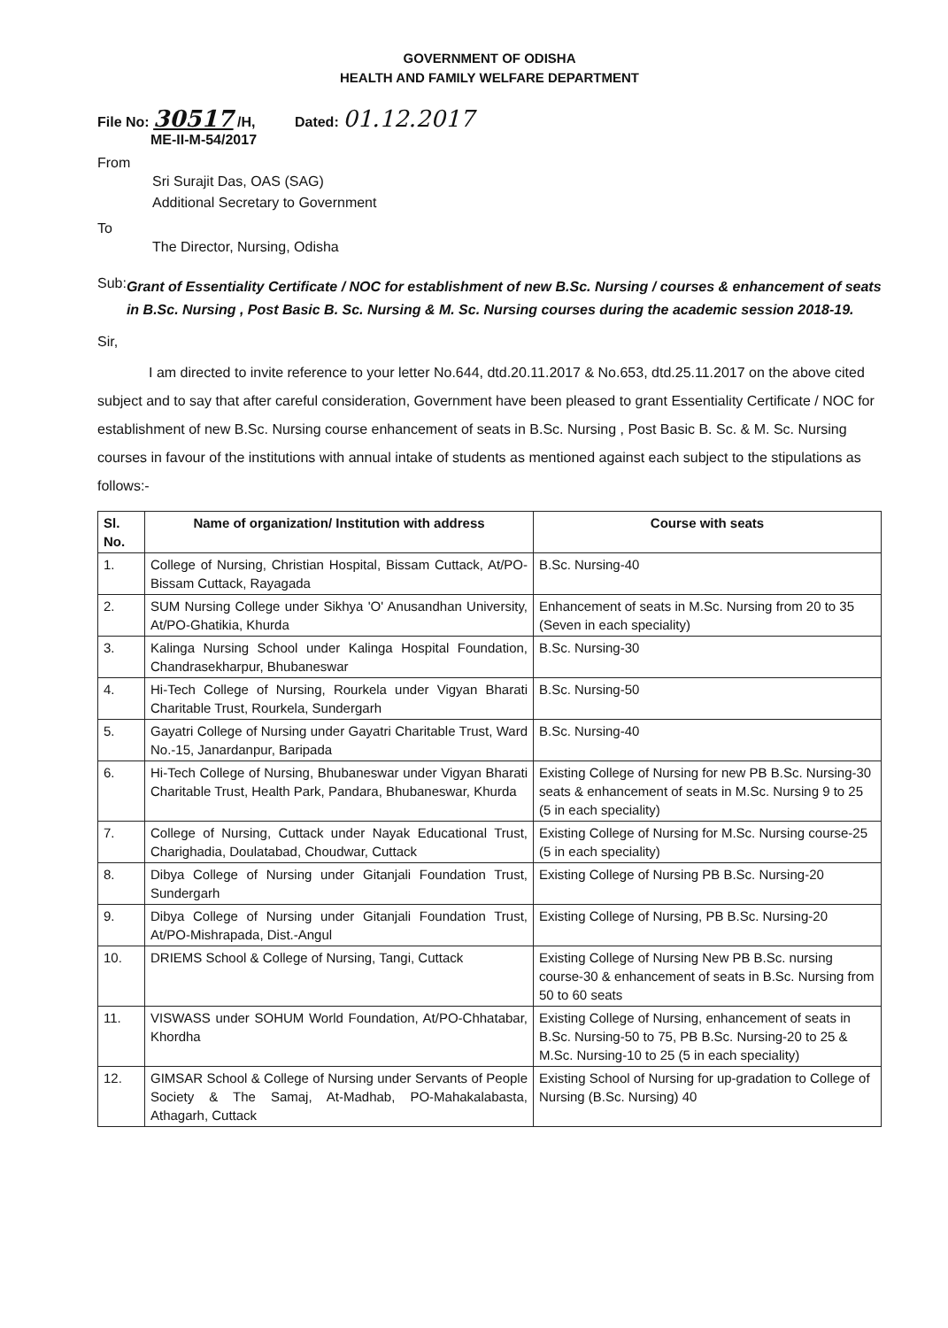GOVERNMENT OF ODISHA
HEALTH AND FAMILY WELFARE DEPARTMENT
File No: 30517 /H, Dated: 01.12.2017
ME-II-M-54/2017
From
Sri Surajit Das, OAS (SAG)
Additional Secretary to Government
To
The Director, Nursing, Odisha
Sub:
Grant of Essentiality Certificate / NOC for establishment of new B.Sc. Nursing / courses & enhancement of seats in B.Sc. Nursing , Post Basic B. Sc. Nursing & M. Sc. Nursing courses during the academic session 2018-19.
Sir,
I am directed to invite reference to your letter No.644, dtd.20.11.2017 & No.653, dtd.25.11.2017 on the above cited subject and to say that after careful consideration, Government have been pleased to grant Essentiality Certificate / NOC for establishment of new B.Sc. Nursing course enhancement of seats in B.Sc. Nursing , Post Basic B. Sc. & M. Sc. Nursing courses in favour of the institutions with annual intake of students as mentioned against each subject to the stipulations as follows:-
| Sl. No. | Name of organization/ Institution with address | Course with seats |
| --- | --- | --- |
| 1. | College of Nursing, Christian Hospital, Bissam Cuttack, At/PO-Bissam Cuttack, Rayagada | B.Sc. Nursing-40 |
| 2. | SUM Nursing College under Sikhya 'O' Anusandhan University, At/PO-Ghatikia, Khurda | Enhancement of seats in M.Sc. Nursing from 20 to 35 (Seven in each speciality) |
| 3. | Kalinga Nursing School under Kalinga Hospital Foundation, Chandrasekharpur, Bhubaneswar | B.Sc. Nursing-30 |
| 4. | Hi-Tech College of Nursing, Rourkela under Vigyan Bharati Charitable Trust, Rourkela, Sundergarh | B.Sc. Nursing-50 |
| 5. | Gayatri College of Nursing under Gayatri Charitable Trust, Ward No.-15, Janardanpur, Baripada | B.Sc. Nursing-40 |
| 6. | Hi-Tech College of Nursing, Bhubaneswar under Vigyan Bharati Charitable Trust, Health Park, Pandara, Bhubaneswar, Khurda | Existing College of Nursing for new PB B.Sc. Nursing-30 seats & enhancement of seats in M.Sc. Nursing 9 to 25 (5 in each speciality) |
| 7. | College of Nursing, Cuttack under Nayak Educational Trust, Charighadia, Doulatabad, Choudwar, Cuttack | Existing College of Nursing for M.Sc. Nursing course-25 (5 in each speciality) |
| 8. | Dibya College of Nursing under Gitanjali Foundation Trust, Sundergarh | Existing College of Nursing PB B.Sc. Nursing-20 |
| 9. | Dibya College of Nursing under Gitanjali Foundation Trust, At/PO-Mishrapada, Dist.-Angul | Existing College of Nursing, PB B.Sc. Nursing-20 |
| 10. | DRIEMS School & College of Nursing, Tangi, Cuttack | Existing College of Nursing New PB B.Sc. nursing course-30 & enhancement of seats in B.Sc. Nursing from 50 to 60 seats |
| 11. | VISWASS under SOHUM World Foundation, At/PO-Chhatabar, Khordha | Existing College of Nursing, enhancement of seats in B.Sc. Nursing-50 to 75, PB B.Sc. Nursing-20 to 25 & M.Sc. Nursing-10 to 25 (5 in each speciality) |
| 12. | GIMSAR School & College of Nursing under Servants of People Society & The Samaj, At-Madhab, PO-Mahakalabasta, Athagarh, Cuttack | Existing School of Nursing for up-gradation to College of Nursing (B.Sc. Nursing) 40 |